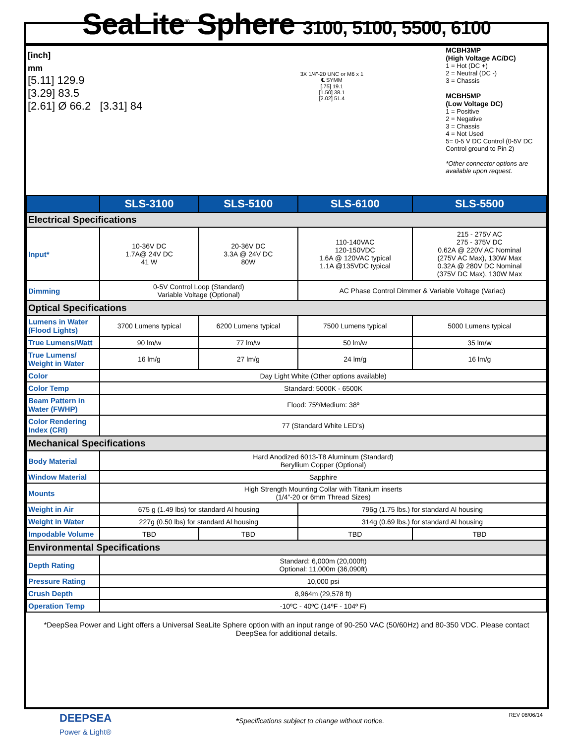SeaLite<sup>®</sup> Sphere 3100, 5100, 5500, 6100
[inch]
mm
[5.11] 129.9
[3.29] 83.5
[2.61] Ø 66.2 [3.31] 84
3X 1/4"-20 UNC or M6 x 1
℄ SYMM
[.75] 19.1
[1.50] 38.1
[2.02] 51.4
MCBH3MP
(High Voltage AC/DC)
1 = Hot (DC +)
2 = Neutral (DC -)
3 = Chassis
MCBH5MP
(Low Voltage DC)
1 = Positive
2 = Negative
3 = Chassis
4 = Not Used
5= 0-5 V DC Control (0-5V DC Control ground to Pin 2)
*Other connector options are available upon request.
| | SLS-3100 | SLS-5100 | SLS-6100 | SLS-5500 |
| Electrical Specifications | | | | |
| Input* | 10-36V DC 1.7A@ 24V DC 41 W | 20-36V DC 3.3A @ 24V DC 80W | 110-140VAC 120-150VDC 1.6A @ 120VAC typical 1.1A @135VDC typical | 215 - 275V AC 275 - 375V DC 0.62A @ 220V AC Nominal (275V AC Max), 130W Max 0.32A @ 280V DC Nominal (375V DC Max), 130W Max |
| Dimming | 0-5V Control Loop (Standard) Variable Voltage (Optional) | | AC Phase Control Dimmer & Variable Voltage (Variac) | |
| Optical Specifications | | | | |
| Lumens in Water (Flood Lights) | 3700 Lumens typical | 6200 Lumens typical | 7500 Lumens typical | 5000 Lumens typical |
| True Lumens/Watt | 90 lm/w | 77 lm/w | 50 lm/w | 35 lm/w |
| True Lumens/ Weight in Water | 16 lm/g | 27 lm/g | 24 lm/g | 16 lm/g |
| Color | Day Light White (Other options available) | | | |
| Color Temp | Standard: 5000K - 6500K | | | |
| Beam Pattern in Water (FWHP) | Flood: 75º/Medium: 38º | | | |
| Color Rendering Index (CRI) | 77 (Standard White LED’s) | | | |
| Mechanical Specifications | | | | |
| Body Material | Hard Anodized 6013-T8 Aluminum (Standard) Beryllium Copper (Optional) | | | |
| Window Material | Sapphire | | | |
| Mounts | High Strength Mounting Collar with Titanium inserts (1/4”-20 or 6mm Thread Sizes) | | | |
| Weight in Air | 675 g (1.49 lbs) for standard Al housing | | 796g (1.75 lbs.) for standard Al housing | |
| Weight in Water | 227g (0.50 lbs) for standard Al housing | | 314g (0.69 lbs.) for standard Al housing | |
| Impodable Volume | TBD | TBD | TBD | TBD |
| Environmental Specifications | | | | |
| Depth Rating | Standard: 6,000m (20,000ft) Optional: 11,000m (36,090ft) | | | |
| Pressure Rating | 10,000 psi | | | |
| Crush Depth | 8,964m (29,578 ft) | | | |
| Operation Temp | -10ºC - 40ºC (14ºF - 104º F) | | | |
*DeepSea Power and Light offers a Universal SeaLite Sphere option with an input range of 90-250 VAC (50/60Hz) and 80-350 VDC. Please contact DeepSea for additional details.
DEEPSEA
Power & Light®
*Specifications subject to change without notice.
REV 08/06/14